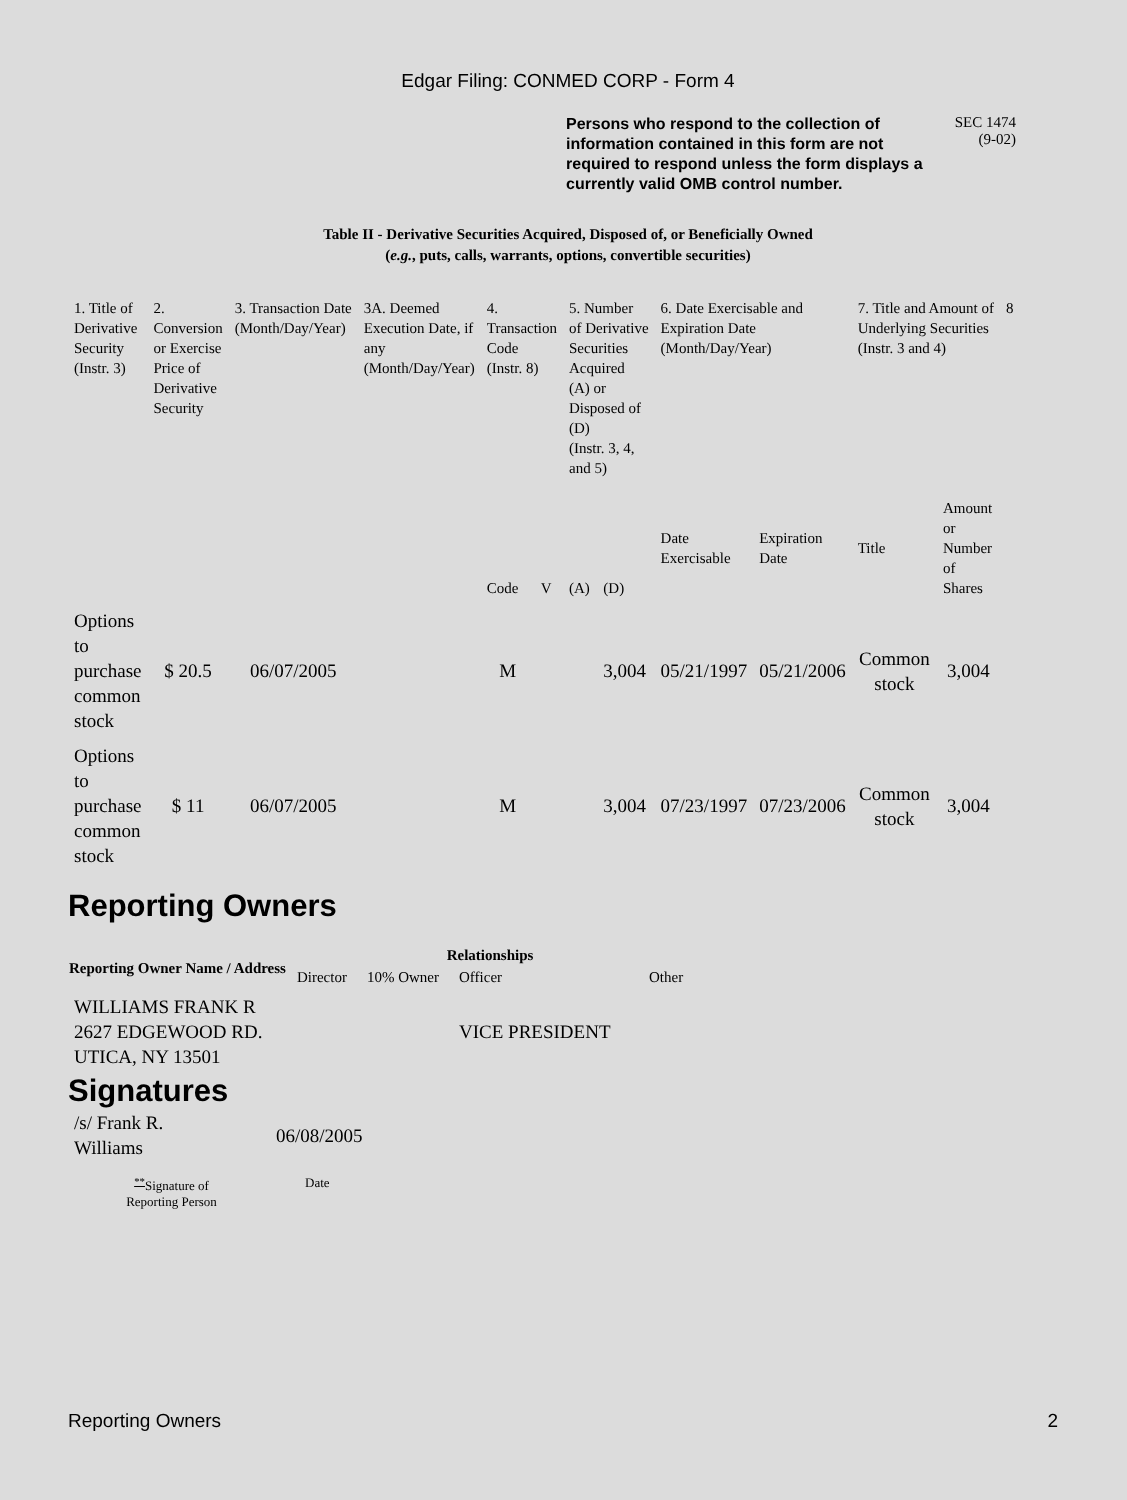Edgar Filing: CONMED CORP - Form 4
Persons who respond to the collection of information contained in this form are not required to respond unless the form displays a currently valid OMB control number.
SEC 1474
(9-02)
Table II - Derivative Securities Acquired, Disposed of, or Beneficially Owned
(e.g., puts, calls, warrants, options, convertible securities)
| 1. Title of Derivative Security (Instr. 3) | 2. Conversion or Exercise Price of Derivative Security | 3. Transaction Date (Month/Day/Year) | 3A. Deemed Execution Date, if any (Month/Day/Year) | 4. Transaction Code (Instr. 8) | | 5. Number of Derivative Securities Acquired (A) or Disposed of (D) (Instr. 3, 4, and 5) | | 6. Date Exercisable and Expiration Date (Month/Day/Year) | | 7. Title and Amount of Underlying Securities (Instr. 3 and 4) | | 8 |
| --- | --- | --- | --- | --- | --- | --- | --- | --- | --- | --- | --- | --- |
| | | | | Code | V | (A) | (D) | Date Exercisable | Expiration Date | Title | Amount or Number of Shares | |
| Options to purchase common stock | $ 20.5 | 06/07/2005 | | M | | | 3,004 | 05/21/1997 | 05/21/2006 | Common stock | 3,004 | |
| Options to purchase common stock | $ 11 | 06/07/2005 | | M | | | 3,004 | 07/23/1997 | 07/23/2006 | Common stock | 3,004 | |
Reporting Owners
| Reporting Owner Name / Address | Relationships | | | |
| --- | --- | --- | --- | --- |
| | Director | 10% Owner | Officer | Other |
| WILLIAMS FRANK R 2627 EDGEWOOD RD. UTICA, NY 13501 | | | VICE PRESIDENT | |
Signatures
| /s/ Frank R. Williams | 06/08/2005 |
| <sup>**</sup> Signature of Reporting Person | Date |
Reporting Owners 2